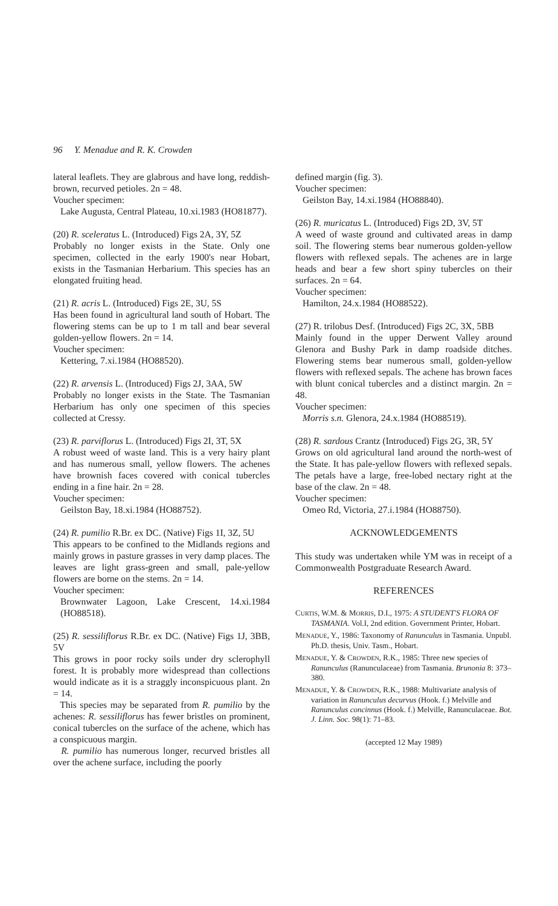96 Y. Menadue and R. K. Crowden
lateral leaflets. They are glabrous and have long, reddish-brown, recurved petioles. 2n = 48.
Voucher specimen:
Lake Augusta, Central Plateau, 10.xi.1983 (HO81877).
(20) R. sceleratus L. (Introduced) Figs 2A, 3Y, 5Z
Probably no longer exists in the State. Only one specimen, collected in the early 1900's near Hobart, exists in the Tasmanian Herbarium. This species has an elongated fruiting head.
(21) R. acris L. (Introduced) Figs 2E, 3U, 5S
Has been found in agricultural land south of Hobart. The flowering stems can be up to 1 m tall and bear several golden-yellow flowers. 2n = 14.
Voucher specimen:
Kettering, 7.xi.1984 (HO88520).
(22) R. arvensis L. (Introduced) Figs 2J, 3AA, 5W
Probably no longer exists in the State. The Tasmanian Herbarium has only one specimen of this species collected at Cressy.
(23) R. parviflorus L. (Introduced) Figs 2I, 3T, 5X
A robust weed of waste land. This is a very hairy plant and has numerous small, yellow flowers. The achenes have brownish faces covered with conical tubercles ending in a fine hair. 2n = 28.
Voucher specimen:
Geilston Bay, 18.xi.1984 (HO88752).
(24) R. pumilio R.Br. ex DC. (Native) Figs 1I, 3Z, 5U
This appears to be confined to the Midlands regions and mainly grows in pasture grasses in very damp places. The leaves are light grass-green and small, pale-yellow flowers are borne on the stems. 2n = 14.
Voucher specimen:
Brownwater Lagoon, Lake Crescent, 14.xi.1984 (HO88518).
(25) R. sessiliflorus R.Br. ex DC. (Native) Figs 1J, 3BB, 5V
This grows in poor rocky soils under dry sclerophyll forest. It is probably more widespread than collections would indicate as it is a straggly inconspicuous plant. 2n = 14.
This species may be separated from R. pumilio by the achenes: R. sessiliflorus has fewer bristles on prominent, conical tubercles on the surface of the achene, which has a conspicuous margin.
R. pumilio has numerous longer, recurved bristles all over the achene surface, including the poorly
defined margin (fig. 3).
Voucher specimen:
Geilston Bay, 14.xi.1984 (HO88840).
(26) R. muricatus L. (Introduced) Figs 2D, 3V, 5T
A weed of waste ground and cultivated areas in damp soil. The flowering stems bear numerous golden-yellow flowers with reflexed sepals. The achenes are in large heads and bear a few short spiny tubercles on their surfaces. 2n = 64.
Voucher specimen:
Hamilton, 24.x.1984 (HO88522).
(27) R. trilobus Desf. (Introduced) Figs 2C, 3X, 5BB
Mainly found in the upper Derwent Valley around Glenora and Bushy Park in damp roadside ditches. Flowering stems bear numerous small, golden-yellow flowers with reflexed sepals. The achene has brown faces with blunt conical tubercles and a distinct margin. 2n = 48.
Voucher specimen:
Morris s.n. Glenora, 24.x.1984 (HO88519).
(28) R. sardous Crantz (Introduced) Figs 2G, 3R, 5Y
Grows on old agricultural land around the north-west of the State. It has pale-yellow flowers with reflexed sepals. The petals have a large, free-lobed nectary right at the base of the claw. 2n = 48.
Voucher specimen:
Omeo Rd, Victoria, 27.i.1984 (HO88750).
ACKNOWLEDGEMENTS
This study was undertaken while YM was in receipt of a Commonwealth Postgraduate Research Award.
REFERENCES
CURTIS, W.M. & MORRIS, D.I., 1975: A STUDENT'S FLORA OF TASMANIA. Vol.I, 2nd edition. Government Printer, Hobart.
MENADUE, Y., 1986: Taxonomy of Ranunculus in Tasmania. Unpubl. Ph.D. thesis, Univ. Tasm., Hobart.
MENADUE, Y. & CROWDEN, R.K., 1985: Three new species of Ranunculus (Ranunculaceae) from Tasmania. Brunonia 8: 373–380.
MENADUE, Y. & CROWDEN, R.K., 1988: Multivariate analysis of variation in Ranunculus decurvus (Hook. f.) Melville and Ranunculus concinnus (Hook. f.) Melville, Ranunculaceae. Bot. J. Linn. Soc. 98(1): 71–83.
(accepted 12 May 1989)